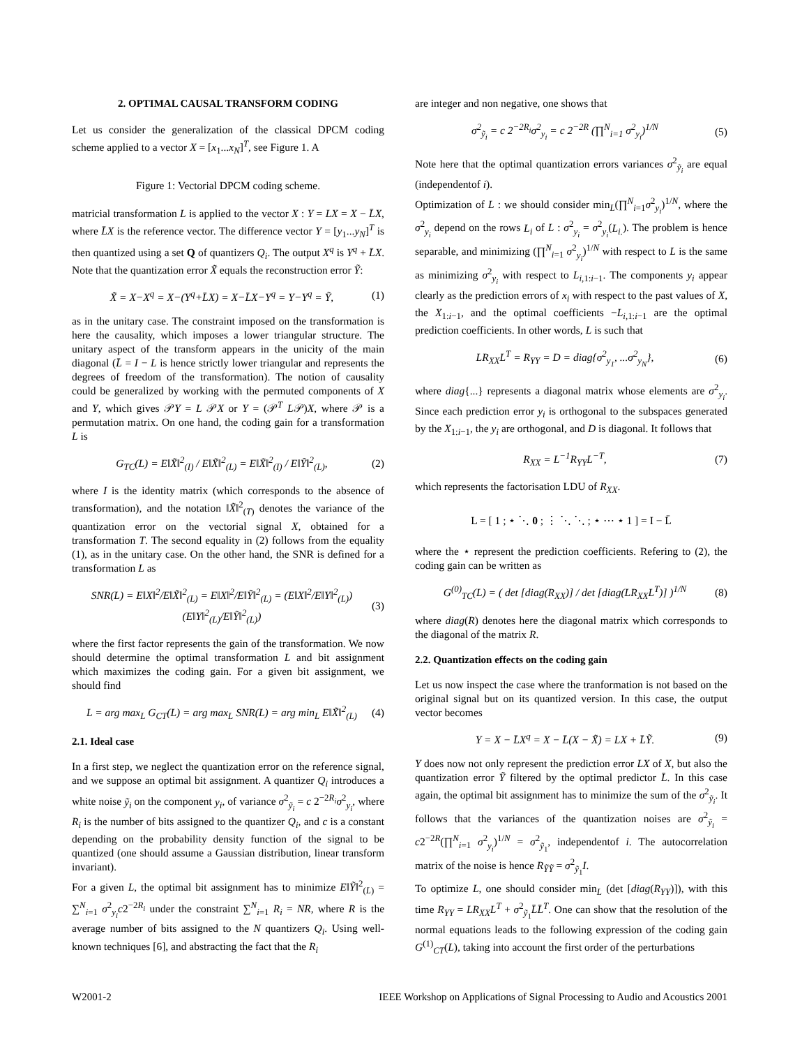2. OPTIMAL CAUSAL TRANSFORM CODING
Let us consider the generalization of the classical DPCM coding scheme applied to a vector X = [x<sub>1</sub>...x<sub>N</sub>]<sup>T</sup>, see Figure 1. A
Figure 1: Vectorial DPCM coding scheme.
matricial transformation L is applied to the vector X : Y = LX = X − L̄X, where L̄X is the reference vector. The difference vector Y = [y<sub>1</sub>...y<sub>N</sub>]<sup>T</sup> is then quantized using a set Q of quantizers Q<sub>i</sub>. The output X<sup>q</sup> is Y<sup>q</sup> + L̄X. Note that the quantization error X̃ equals the reconstruction error Ỹ:
X̃ = X−X<sup>q</sup> = X−(Y<sup>q</sup>+L̄X) = X−L̄X−Y<sup>q</sup> = Y−Y<sup>q</sup> = Ỹ, (1)
as in the unitary case. The constraint imposed on the transformation is here the causality, which imposes a lower triangular structure. The unitary aspect of the transform appears in the unicity of the main diagonal (L̄ = I − L is hence strictly lower triangular and represents the degrees of freedom of the transformation). The notion of causality could be generalized by working with the permuted components of X and Y, which gives 𝒫Y = L 𝒫X or Y = (𝒫<sup>T</sup> L𝒫)X, where 𝒫 is a permutation matrix. On one hand, the coding gain for a transformation L is
G<sub>TC</sub>(L) = E‖X̃‖<sup>2</sup><sub>(I)</sub> / E‖X̃‖<sup>2</sup><sub>(L)</sub> = E‖X̃‖<sup>2</sup><sub>(I)</sub> / E‖Ỹ‖<sup>2</sup><sub>(L)</sub>, (2)
where I is the identity matrix (which corresponds to the absence of transformation), and the notation ‖X̃‖<sup>2</sup><sub>(T)</sub> denotes the variance of the quantization error on the vectorial signal X, obtained for a transformation T. The second equality in (2) follows from the equality (1), as in the unitary case. On the other hand, the SNR is defined for a transformation L as
SNR(L) = E‖X‖<sup>2</sup>/E‖X̃‖<sup>2</sup><sub>(L)</sub> = E‖X‖<sup>2</sup>/E‖Ỹ‖<sup>2</sup><sub>(L)</sub> = (E‖X‖<sup>2</sup>/E‖Y‖<sup>2</sup><sub>(L)</sub>)(E‖Y‖<sup>2</sup><sub>(L)</sub>/E‖Ỹ‖<sup>2</sup><sub>(L)</sub>) (3)
where the first factor represents the gain of the transformation. We now should determine the optimal transformation L and bit assignment which maximizes the coding gain. For a given bit assignment, we should find
L = arg max<sub>L</sub> G<sub>CT</sub>(L) = arg max<sub>L</sub> SNR(L) = arg min<sub>L</sub> E‖X̃‖<sup>2</sup><sub>(L)</sub> (4)
2.1. Ideal case
In a first step, we neglect the quantization error on the reference signal, and we suppose an optimal bit assignment. A quantizer Q<sub>i</sub> introduces a white noise ỹ<sub>i</sub> on the component y<sub>i</sub>, of variance σ<sup>2</sup><sub>ỹ<sub>i</sub></sub> = c 2<sup>−2R<sub>i</sub></sup>σ<sup>2</sup><sub>y<sub>i</sub></sub>, where R<sub>i</sub> is the number of bits assigned to the quantizer Q<sub>i</sub>, and c is a constant depending on the probability density function of the signal to be quantized (one should assume a Gaussian distribution, linear transform invariant).
For a given L, the optimal bit assignment has to minimize E‖Ỹ‖<sup>2</sup><sub>(L)</sub> = ∑<sup>N</sup><sub>i=1</sub> σ<sup>2</sup><sub>y<sub>i</sub></sub>c2<sup>−2R<sub>i</sub></sup> under the constraint ∑<sup>N</sup><sub>i=1</sub> R<sub>i</sub> = NR, where R is the average number of bits assigned to the N quantizers Q<sub>i</sub>. Using well-known techniques [6], and abstracting the fact that the R<sub>i</sub>
are integer and non negative, one shows that
σ<sup>2</sup><sub>ỹ<sub>i</sub></sub> = c 2<sup>−2R<sub>i</sub></sup>σ<sup>2</sup><sub>y<sub>i</sub></sub> = c 2<sup>−2R</sup> (∏<sup>N</sup><sub>i=1</sub> σ<sup>2</sup><sub>y<sub>i</sub></sub>)<sup>1/N</sup> (5)
Note here that the optimal quantization errors variances σ<sup>2</sup><sub>ỹ<sub>i</sub></sub> are equal (independentof i).
Optimization of L : we should consider min<sub>L</sub>(∏<sup>N</sup><sub>i=1</sub>σ<sup>2</sup><sub>y<sub>i</sub></sub>)<sup>1/N</sup>, where the σ<sup>2</sup><sub>y<sub>i</sub></sub> depend on the rows L<sub>i</sub> of L : σ<sup>2</sup><sub>y<sub>i</sub></sub> = σ<sup>2</sup><sub>y<sub>i</sub></sub>(L<sub>i.</sub>). The problem is hence separable, and minimizing (∏<sup>N</sup><sub>i=1</sub> σ<sup>2</sup><sub>y<sub>i</sub></sub>)<sup>1/N</sup> with respect to L is the same as minimizing σ<sup>2</sup><sub>y<sub>i</sub></sub> with respect to L<sub>i,1:i−1</sub>. The components y<sub>i</sub> appear clearly as the prediction errors of x<sub>i</sub> with respect to the past values of X, the X<sub>1:i−1</sub>, and the optimal coefficients −L<sub>i,1:i−1</sub> are the optimal prediction coefficients. In other words, L is such that
LR<sub>XX</sub>L<sup>T</sup> = R<sub>YY</sub> = D = diag{σ<sup>2</sup><sub>y<sub>1</sub></sub>, ...σ<sup>2</sup><sub>y<sub>N</sub></sub>}, (6)
where diag{...} represents a diagonal matrix whose elements are σ<sup>2</sup><sub>y<sub>i</sub></sub>. Since each prediction error y<sub>i</sub> is orthogonal to the subspaces generated by the X<sub>1:i−1</sub>, the y<sub>i</sub> are orthogonal, and D is diagonal. It follows that
R<sub>XX</sub> = L<sup>−1</sup>R<sub>YY</sub>L<sup>−T</sup>, (7)
which represents the factorisation LDU of R<sub>XX</sub>.
L = [ 1 ; ⋆ ⋱ 0 ; ⋮ ⋱ ⋱ ; ⋆ ⋯ ⋆ 1 ] = I − L̄
where the ⋆ represent the prediction coefficients. Refering to (2), the coding gain can be written as
G<sup>(0)</sup><sub>TC</sub>(L) = ( det [diag(R<sub>XX</sub>)] / det [diag(LR<sub>XX</sub>L<sup>T</sup>)] )<sup>1/N</sup> (8)
where diag(R) denotes here the diagonal matrix which corresponds to the diagonal of the matrix R.
2.2. Quantization effects on the coding gain
Let us now inspect the case where the tranformation is not based on the original signal but on its quantized version. In this case, the output vector becomes
Y = X − L̄X<sup>q</sup> = X − L̄(X − X̃) = LX + L̄Ỹ. (9)
Y does now not only represent the prediction error LX of X, but also the quantization error Ỹ filtered by the optimal predictor L̄. In this case again, the optimal bit assignment has to minimize the sum of the σ<sup>2</sup><sub>ỹ<sub>i</sub></sub>. It follows that the variances of the quantization noises are σ<sup>2</sup><sub>ỹ<sub>i</sub></sub> = c2<sup>−2R</sup>(∏<sup>N</sup><sub>i=1</sub> σ<sup>2</sup><sub>y<sub>i</sub></sub>)<sup>1/N</sup> = σ<sup>2</sup><sub>ỹ<sub>1</sub></sub>, independentof i. The autocorrelation matrix of the noise is hence R<sub>ỸỸ</sub> = σ<sup>2</sup><sub>ỹ<sub>1</sub></sub>I.
To optimize L, one should consider min<sub>L</sub> (det [diag(R<sub>YY</sub>)]), with this time R<sub>YY</sub> = LR<sub>XX</sub>L<sup>T</sup> + σ<sup>2</sup><sub>ỹ<sub>1</sub></sub>L̄L̄<sup>T</sup>. One can show that the resolution of the normal equations leads to the following expression of the coding gain G<sup>(1)</sup><sub>CT</sub>(L), taking into account the first order of the perturbations
W2001-2 IEEE Workshop on Applications of Signal Processing to Audio and Acoustics 2001